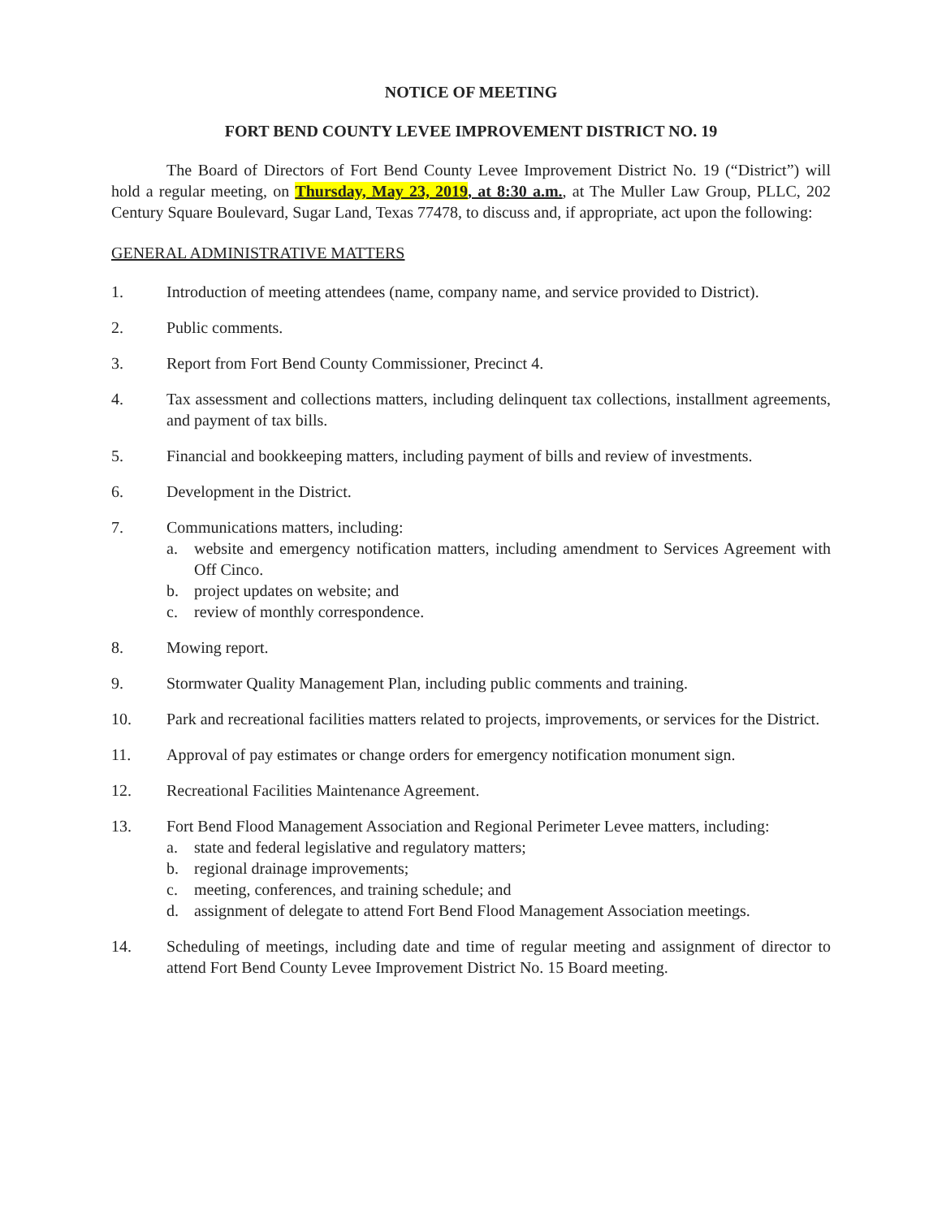NOTICE OF MEETING
FORT BEND COUNTY LEVEE IMPROVEMENT DISTRICT NO. 19
The Board of Directors of Fort Bend County Levee Improvement District No. 19 (“District”) will hold a regular meeting, on Thursday, May 23, 2019, at 8:30 a.m., at The Muller Law Group, PLLC, 202 Century Square Boulevard, Sugar Land, Texas 77478, to discuss and, if appropriate, act upon the following:
GENERAL ADMINISTRATIVE MATTERS
1. Introduction of meeting attendees (name, company name, and service provided to District).
2. Public comments.
3. Report from Fort Bend County Commissioner, Precinct 4.
4. Tax assessment and collections matters, including delinquent tax collections, installment agreements, and payment of tax bills.
5. Financial and bookkeeping matters, including payment of bills and review of investments.
6. Development in the District.
7. Communications matters, including:
a. website and emergency notification matters, including amendment to Services Agreement with Off Cinco.
b. project updates on website; and
c. review of monthly correspondence.
8. Mowing report.
9. Stormwater Quality Management Plan, including public comments and training.
10. Park and recreational facilities matters related to projects, improvements, or services for the District.
11. Approval of pay estimates or change orders for emergency notification monument sign.
12. Recreational Facilities Maintenance Agreement.
13. Fort Bend Flood Management Association and Regional Perimeter Levee matters, including:
a. state and federal legislative and regulatory matters;
b. regional drainage improvements;
c. meeting, conferences, and training schedule; and
d. assignment of delegate to attend Fort Bend Flood Management Association meetings.
14. Scheduling of meetings, including date and time of regular meeting and assignment of director to attend Fort Bend County Levee Improvement District No. 15 Board meeting.